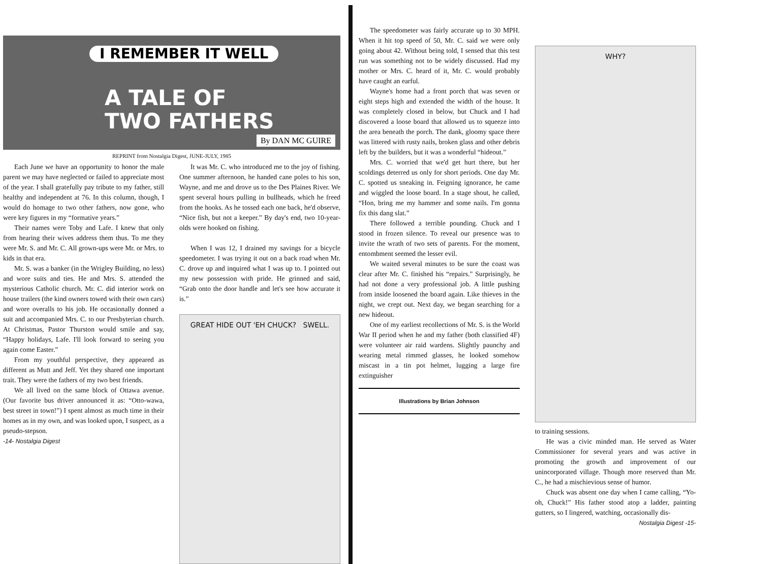I REMEMBER IT WELL
A TALE OF
TWO FATHERS
By DAN MC GUIRE
REPRINT from Nostalgia Digest, JUNE-JULY, 1985
Each June we have an opportunity to honor the male parent we may have neglected or failed to appreciate most of the year. I shall gratefully pay tribute to my father, still healthy and independent at 76. In this column, though, I would do homage to two other fathers, now gone, who were key figures in my “formative years.”
Their names were Toby and Lafe. I knew that only from hearing their wives address them thus. To me they were Mr. S. and Mr. C. All grown-ups were Mr. or Mrs. to kids in that era.
Mr. S. was a banker (in the Wrigley Building, no less) and wore suits and ties. He and Mrs. S. attended the mysterious Catholic church. Mr. C. did interior work on house trailers (the kind owners towed with their own cars) and wore overalls to his job. He occasionally donned a suit and accompanied Mrs. C. to our Presbyterian church. At Christmas, Pastor Thurston would smile and say, “Happy holidays, Lafe. I'll look forward to seeing you again come Easter.”
From my youthful perspective, they appeared as different as Mutt and Jeff. Yet they shared one important trait. They were the fathers of my two best friends.
We all lived on the same block of Ottawa avenue. (Our favorite bus driver announced it as: “Otto-wawa, best street in town!”) I spent almost as much time in their homes as in my own, and was looked upon, I suspect, as a pseudo-stepson.
-14- Nostalgia Digest
It was Mr. C. who introduced me to the joy of fishing. One summer afternoon, he handed cane poles to his son, Wayne, and me and drove us to the Des Plaines River. We spent several hours pulling in bullheads, which he freed from the hooks. As he tossed each one back, he'd observe, “Nice fish, but not a keeper.” By day's end, two 10-year-olds were hooked on fishing.
When I was 12, I drained my savings for a bicycle speedometer. I was trying it out on a back road when Mr. C. drove up and inquired what I was up to. I pointed out my new possession with pride. He grinned and said, “Grab onto the door handle and let's see how accurate it is.”
GREAT HIDE OUT 'EH CHUCK? SWELL.
The speedometer was fairly accurate up to 30 MPH. When it hit top speed of 50, Mr. C. said we were only going about 42. Without being told, I sensed that this test run was something not to be widely discussed. Had my mother or Mrs. C. heard of it, Mr. C. would probably have caught an earful.
Wayne's home had a front porch that was seven or eight steps high and extended the width of the house. It was completely closed in below, but Chuck and I had discovered a loose board that allowed us to squeeze into the area beneath the porch. The dank, gloomy space there was littered with rusty nails, broken glass and other debris left by the builders, but it was a wonderful “hideout.”
Mrs. C. worried that we'd get hurt there, but her scoldings deterred us only for short periods. One day Mr. C. spotted us sneaking in. Feigning ignorance, he came and wiggled the loose board. In a stage shout, he called, “Hon, bring me my hammer and some nails. I'm gonna fix this dang slat.”
There followed a terrible pounding. Chuck and I stood in frozen silence. To reveal our presence was to invite the wrath of two sets of parents. For the moment, entombment seemed the lesser evil.
We waited several minutes to be sure the coast was clear after Mr. C. finished his “repairs.” Surprisingly, he had not done a very professional job. A little pushing from inside loosened the board again. Like thieves in the night, we crept out. Next day, we began searching for a new hideout.
One of my earliest recollections of Mr. S. is the World War II period when he and my father (both classified 4F) were volunteer air raid wardens. Slightly paunchy and wearing metal rimmed glasses, he looked somehow miscast in a tin pot helmet, lugging a large fire extinguisher
Illustrations by Brian Johnson
WHY?
to training sessions.
He was a civic minded man. He served as Water Commissioner for several years and was active in promoting the growth and improvement of our unincorporated village. Though more reserved than Mr. C., he had a mischievious sense of humor.
Chuck was absent one day when I came calling, “Yo-oh, Chuck!” His father stood atop a ladder, painting gutters, so I lingered, watching, occasionally dis-
Nostalgia Digest -15-